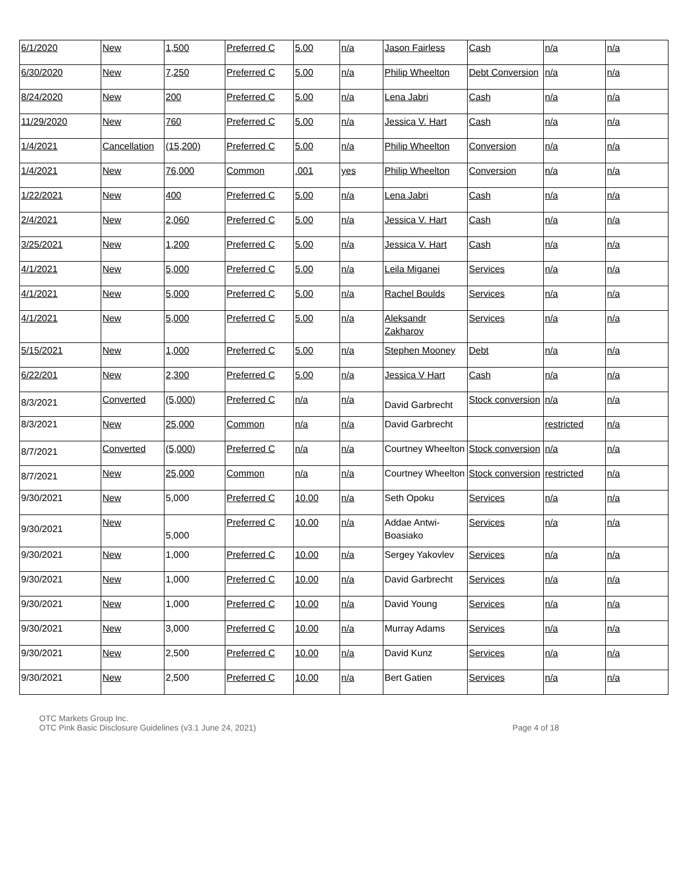| 6/1/2020 | New | 1,500 | Preferred C | 5.00 | n/a | Jason Fairless | Cash | n/a | n/a |
| 6/30/2020 | New | 7,250 | Preferred C | 5.00 | n/a | Philip Wheelton | Debt Conversion | n/a | n/a |
| 8/24/2020 | New | 200 | Preferred C | 5.00 | n/a | Lena Jabri | Cash | n/a | n/a |
| 11/29/2020 | New | 760 | Preferred C | 5.00 | n/a | Jessica V. Hart | Cash | n/a | n/a |
| 1/4/2021 | Cancellation | (15,200) | Preferred C | 5.00 | n/a | Philip Wheelton | Conversion | n/a | n/a |
| 1/4/2021 | New | 76,000 | Common | .001 | yes | Philip Wheelton | Conversion | n/a | n/a |
| 1/22/2021 | New | 400 | Preferred C | 5.00 | n/a | Lena Jabri | Cash | n/a | n/a |
| 2/4/2021 | New | 2,060 | Preferred C | 5.00 | n/a | Jessica V. Hart | Cash | n/a | n/a |
| 3/25/2021 | New | 1,200 | Preferred C | 5.00 | n/a | Jessica V. Hart | Cash | n/a | n/a |
| 4/1/2021 | New | 5,000 | Preferred C | 5.00 | n/a | Leila Miganei | Services | n/a | n/a |
| 4/1/2021 | New | 5,000 | Preferred C | 5.00 | n/a | Rachel Boulds | Services | n/a | n/a |
| 4/1/2021 | New | 5,000 | Preferred C | 5.00 | n/a | Aleksandr Zakharov | Services | n/a | n/a |
| 5/15/2021 | New | 1,000 | Preferred C | 5.00 | n/a | Stephen Mooney | Debt | n/a | n/a |
| 6/22/201 | New | 2,300 | Preferred C | 5.00 | n/a | Jessica V Hart | Cash | n/a | n/a |
| 8/3/2021 | Converted | (5,000) | Preferred C | n/a | n/a | David Garbrecht | Stock conversion | n/a | n/a |
| 8/3/2021 | New | 25,000 | Common | n/a | n/a | David Garbrecht | | restricted | n/a |
| 8/7/2021 | Converted | (5,000) | Preferred C | n/a | n/a | Courtney Wheelton | Stock conversion | n/a | n/a |
| 8/7/2021 | New | 25,000 | Common | n/a | n/a | Courtney Wheelton | Stock conversion | restricted | n/a |
| 9/30/2021 | New | 5,000 | Preferred C | 10.00 | n/a | Seth Opoku | Services | n/a | n/a |
| 9/30/2021 | New | 5,000 | Preferred C | 10.00 | n/a | Addae Antwi-Boasiako | Services | n/a | n/a |
| 9/30/2021 | New | 1,000 | Preferred C | 10.00 | n/a | Sergey Yakovlev | Services | n/a | n/a |
| 9/30/2021 | New | 1,000 | Preferred C | 10.00 | n/a | David Garbrecht | Services | n/a | n/a |
| 9/30/2021 | New | 1,000 | Preferred C | 10.00 | n/a | David Young | Services | n/a | n/a |
| 9/30/2021 | New | 3,000 | Preferred C | 10.00 | n/a | Murray Adams | Services | n/a | n/a |
| 9/30/2021 | New | 2,500 | Preferred C | 10.00 | n/a | David Kunz | Services | n/a | n/a |
| 9/30/2021 | New | 2,500 | Preferred C | 10.00 | n/a | Bert Gatien | Services | n/a | n/a |
OTC Markets Group Inc.
OTC Pink Basic Disclosure Guidelines (v3.1 June 24, 2021)
Page 4 of 18